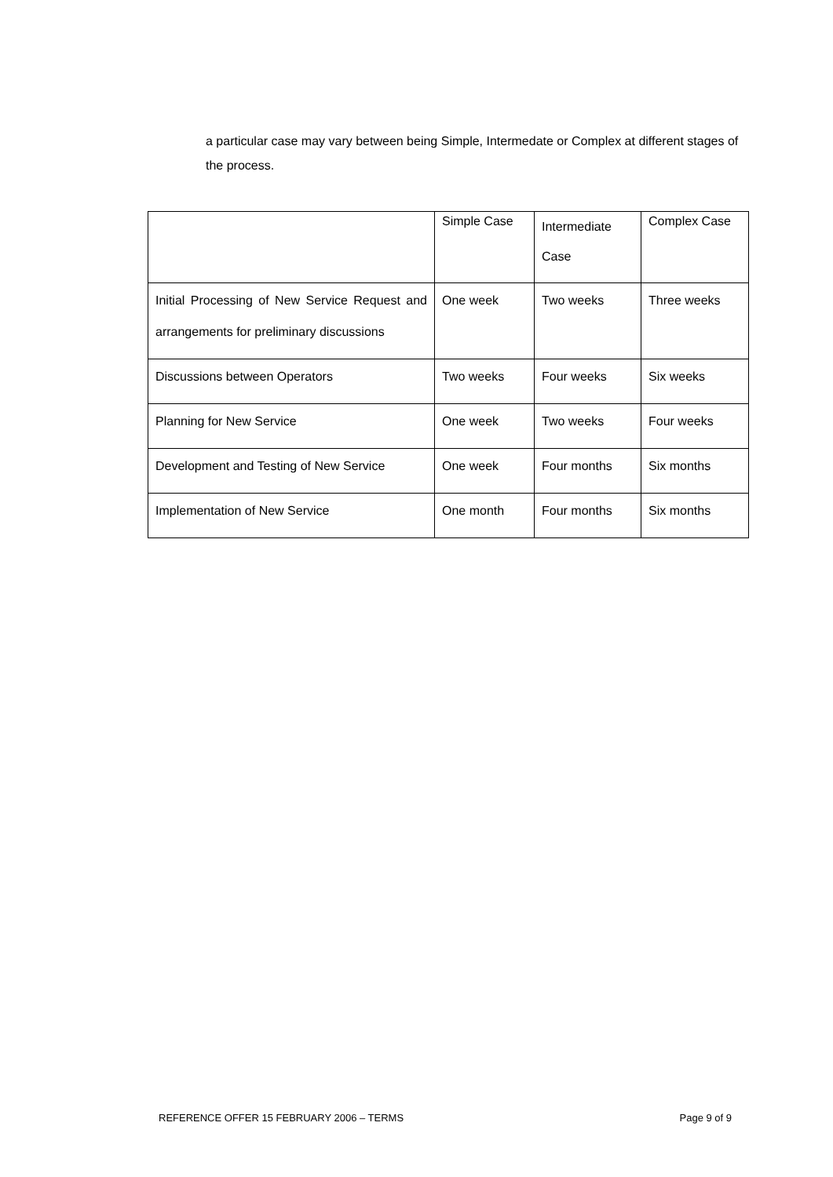a particular case may vary between being Simple, Intermedate or Complex at different stages of the process.
| | Simple Case | Intermediate Case | Complex Case |
| Initial Processing of New Service Request and arrangements for preliminary discussions | One week | Two weeks | Three weeks |
| Discussions between Operators | Two weeks | Four weeks | Six weeks |
| Planning for New Service | One week | Two weeks | Four weeks |
| Development and Testing of New Service | One week | Four months | Six months |
| Implementation of New Service | One month | Four months | Six months |
REFERENCE OFFER 15 FEBRUARY 2006 – TERMS Page 9 of 9